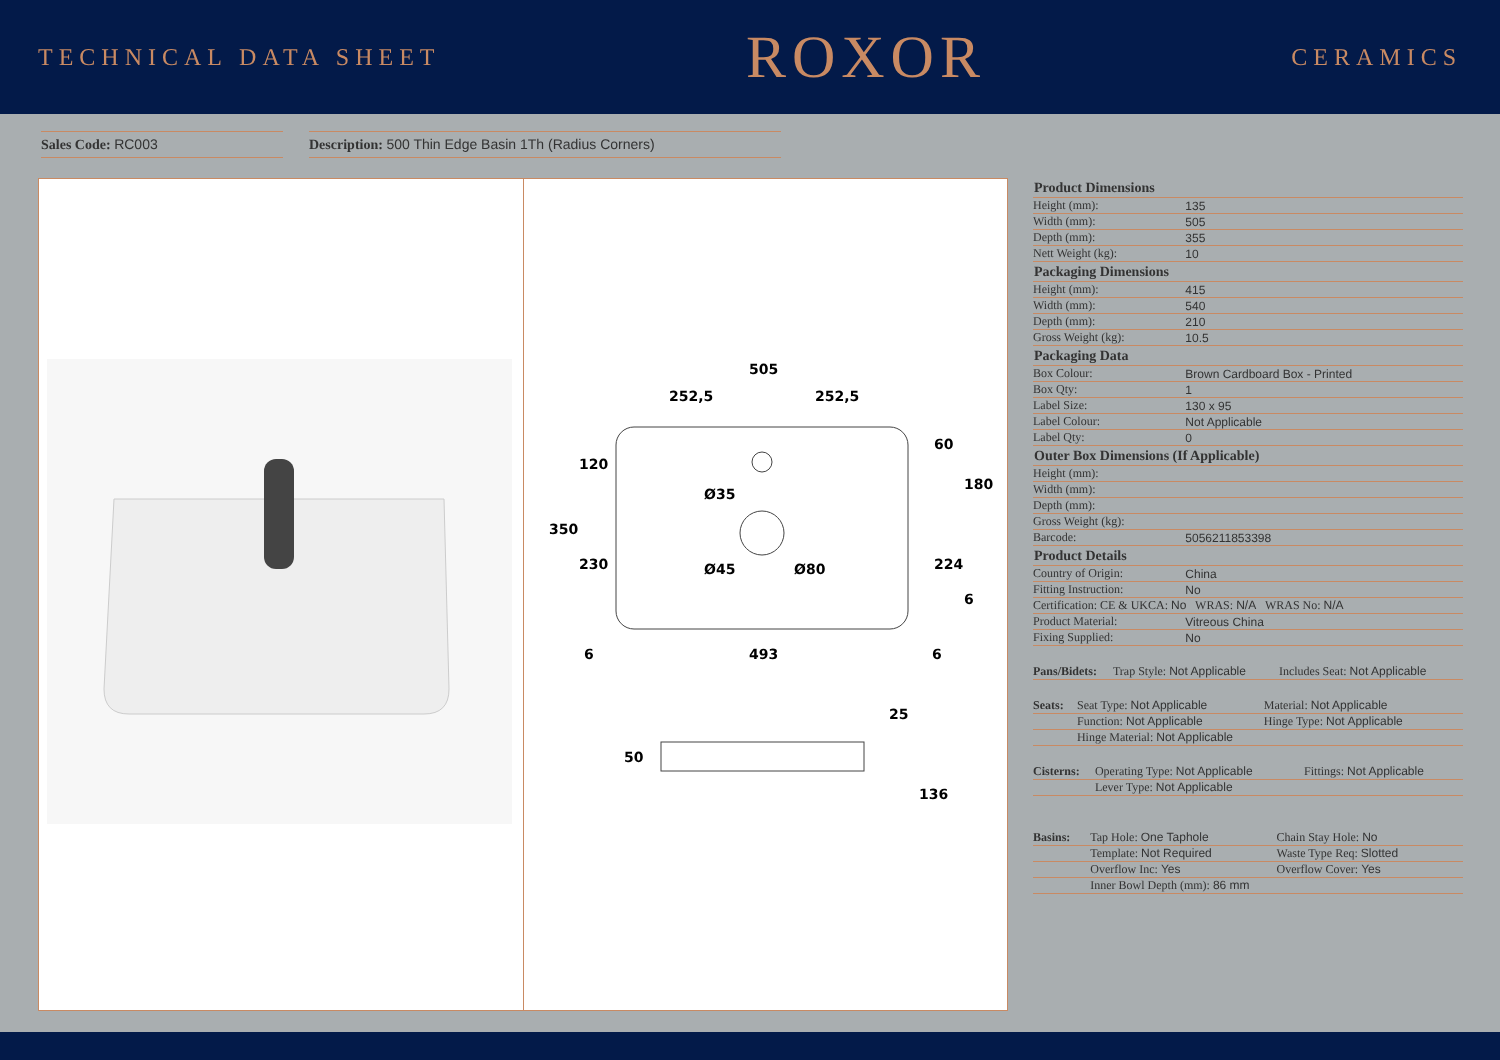TECHNICAL DATA SHEET ROXOR CERAMICS
Sales Code: RC003 Description: 500 Thin Edge Basin 1Th (Radius Corners)
505
252,5
252,5
493
6
6
350
120
230
60
180
224
6
Ø35
Ø45
Ø80
50
25
136
| Product Dimensions | |
| --- | --- |
| Height (mm): | 135 |
| Width (mm): | 505 |
| Depth (mm): | 355 |
| Nett Weight (kg): | 10 |
| Packaging Dimensions | |
| Height (mm): | 415 |
| Width (mm): | 540 |
| Depth (mm): | 210 |
| Gross Weight (kg): | 10.5 |
| Packaging Data | |
| Box Colour: | Brown Cardboard Box - Printed |
| Box Qty: | 1 |
| Label Size: | 130 x 95 |
| Label Colour: | Not Applicable |
| Label Qty: | 0 |
| Outer Box Dimensions (If Applicable) | |
| Height (mm): | |
| Width (mm): | |
| Depth (mm): | |
| Gross Weight (kg): | |
| Barcode: | 5056211853398 |
| Product Details | |
| Country of Origin: | China |
| Fitting Instruction: | No |
| Certification: CE & UKCA: No WRAS: N/A WRAS No: N/A | |
| Product Material: | Vitreous China |
| Fixing Supplied: | No |
| Pans/Bidets: | Trap Style: Not Applicable | Includes Seat: Not Applicable |
| Seats: | Seat Type: Not Applicable | Material: Not Applicable |
| | Function: Not Applicable | Hinge Type: Not Applicable |
| | Hinge Material: Not Applicable | |
| Cisterns: | Operating Type: Not Applicable | Fittings: Not Applicable |
| | Lever Type: Not Applicable | |
| Basins: | Tap Hole: One Taphole | Chain Stay Hole: No |
| | Template: Not Required | Waste Type Req: Slotted |
| | Overflow Inc: Yes | Overflow Cover: Yes |
| | Inner Bowl Depth (mm): 86 mm | |